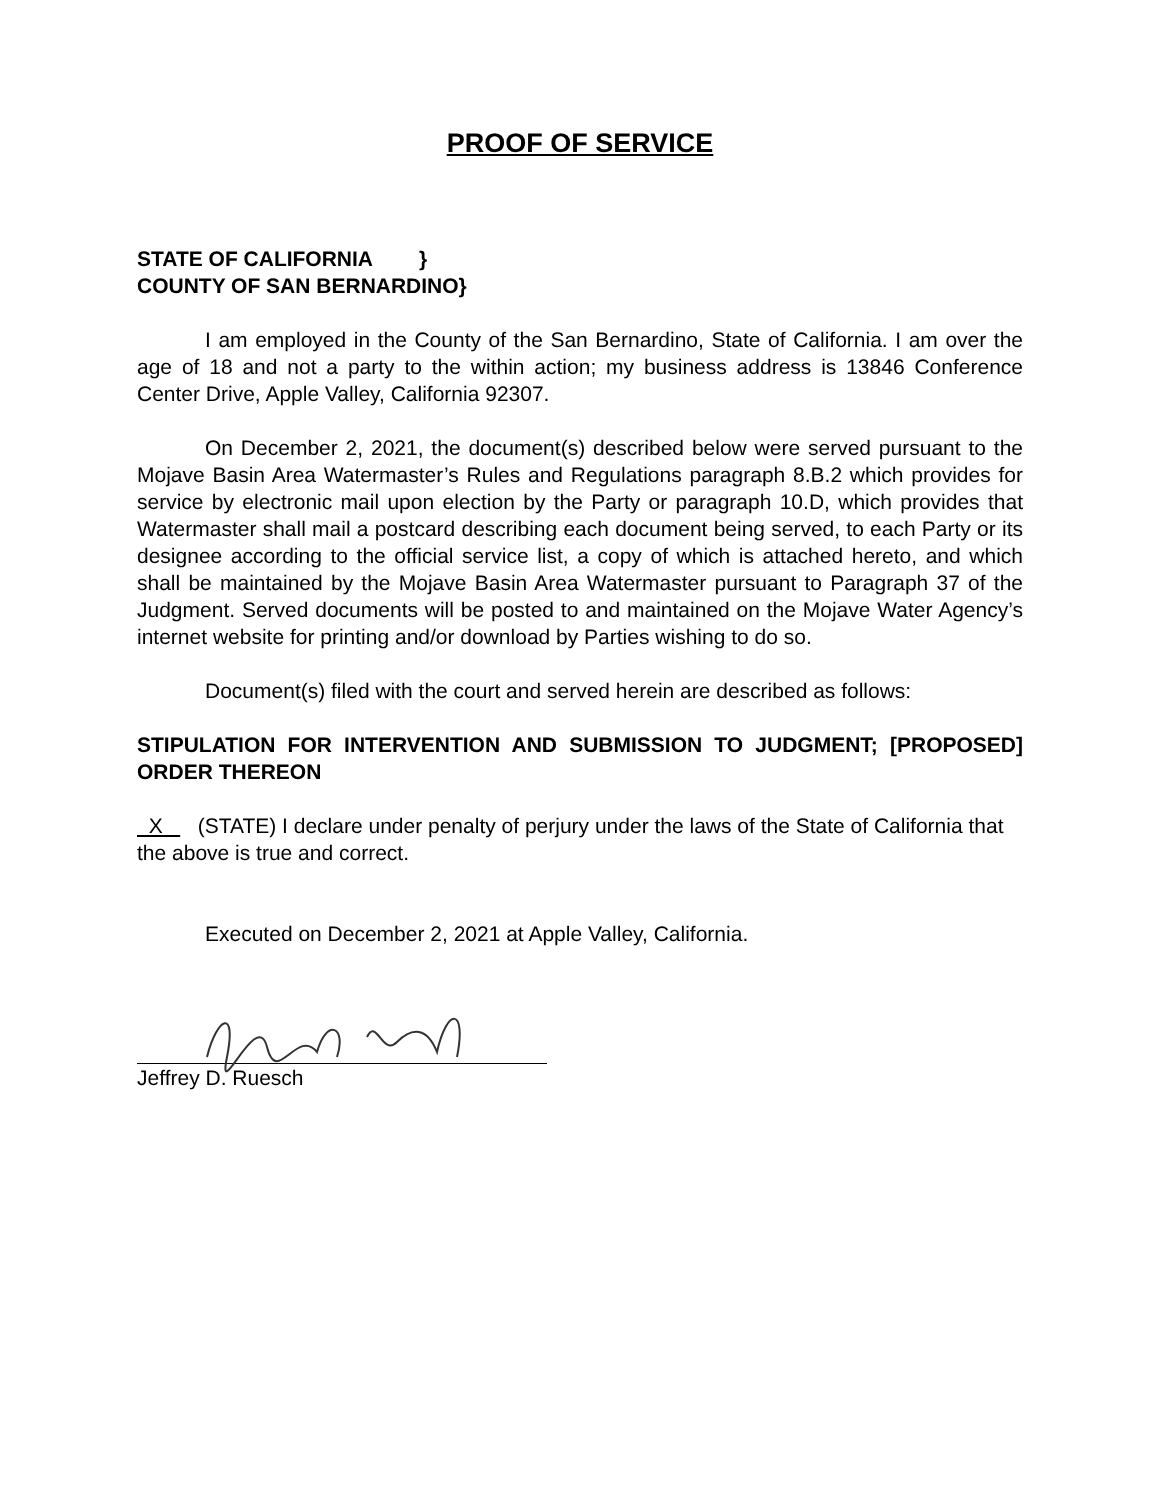PROOF OF SERVICE
STATE OF CALIFORNIA }
COUNTY OF SAN BERNARDINO}
I am employed in the County of the San Bernardino, State of California. I am over the age of 18 and not a party to the within action; my business address is 13846 Conference Center Drive, Apple Valley, California 92307.
On December 2, 2021, the document(s) described below were served pursuant to the Mojave Basin Area Watermaster’s Rules and Regulations paragraph 8.B.2 which provides for service by electronic mail upon election by the Party or paragraph 10.D, which provides that Watermaster shall mail a postcard describing each document being served, to each Party or its designee according to the official service list, a copy of which is attached hereto, and which shall be maintained by the Mojave Basin Area Watermaster pursuant to Paragraph 37 of the Judgment. Served documents will be posted to and maintained on the Mojave Water Agency’s internet website for printing and/or download by Parties wishing to do so.
Document(s) filed with the court and served herein are described as follows:
STIPULATION FOR INTERVENTION AND SUBMISSION TO JUDGMENT; [PROPOSED] ORDER THEREON
X (STATE) I declare under penalty of perjury under the laws of the State of California that the above is true and correct.
Executed on December 2, 2021 at Apple Valley, California.
Jeffrey D. Ruesch